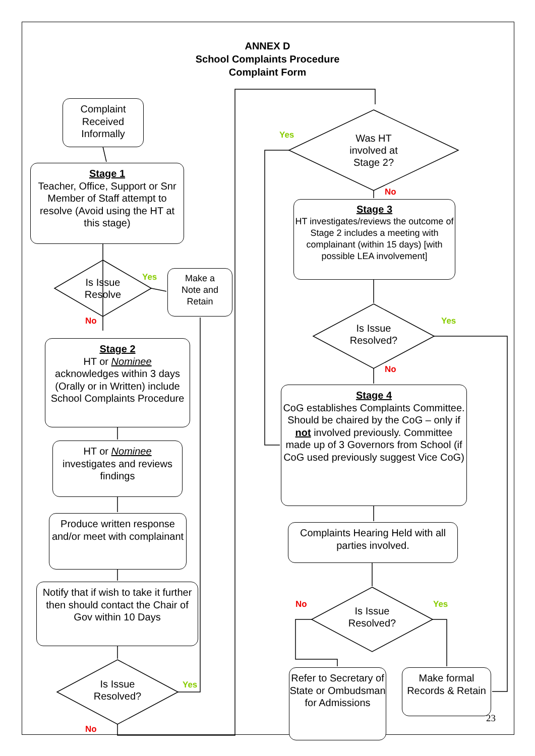ANNEX D
School Complaints Procedure
Complaint Form
Complaint
Received
Informally
Stage 1
Teacher, Office, Support or Snr Member of Staff attempt to resolve (Avoid using the HT at this stage)
Is Issue
Resolve
Yes
No
Make a
Note and
Retain
Stage 2
HT or Nominee
acknowledges within 3 days (Orally or in Written) include School Complaints Procedure
HT or Nominee
investigates and reviews findings
Produce written response and/or meet with complainant
Notify that if wish to take it further then should contact the Chair of Gov within 10 Days
Is Issue
Resolved?
Yes
No
Yes
Was HT
involved at
Stage 2?
No
Stage 3
HT investigates/reviews the outcome of Stage 2 includes a meeting with complainant (within 15 days) [with possible LEA involvement]
Is Issue
Resolved?
Yes
No
Stage 4
CoG establishes Complaints Committee. Should be chaired by the CoG – only if not involved previously. Committee made up of 3 Governors from School (if CoG used previously suggest Vice CoG)
Complaints Hearing Held with all parties involved.
No Yes
Is Issue
Resolved?
Refer to Secretary of State or Ombudsman for Admissions
Make formal Records & Retain
23